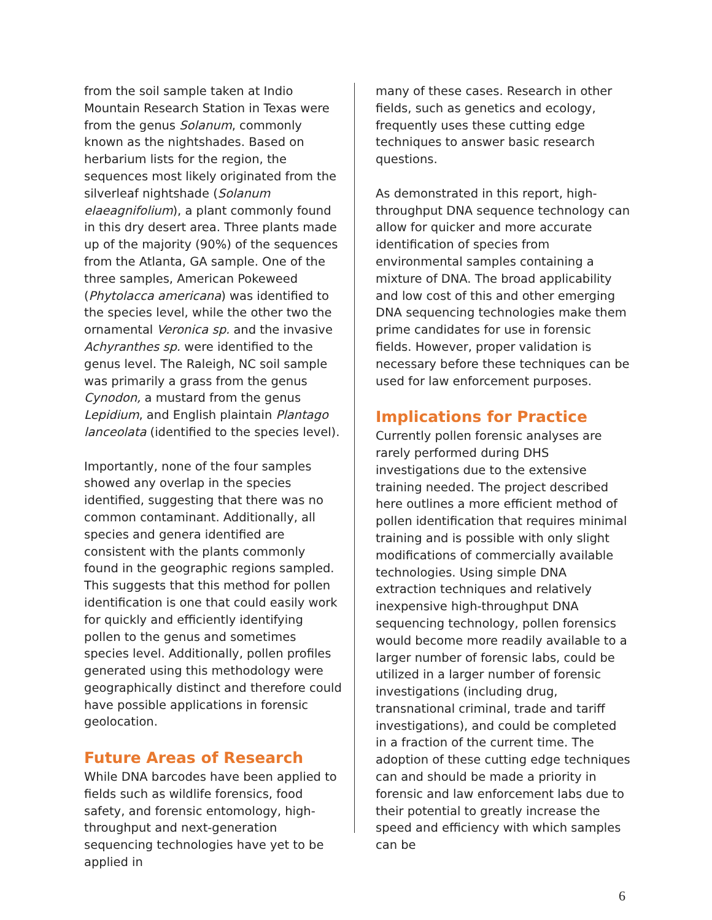from the soil sample taken at Indio Mountain Research Station in Texas were from the genus Solanum, commonly known as the nightshades. Based on herbarium lists for the region, the sequences most likely originated from the silverleaf nightshade (Solanum elaeagnifolium), a plant commonly found in this dry desert area. Three plants made up of the majority (90%) of the sequences from the Atlanta, GA sample. One of the three samples, American Pokeweed (Phytolacca americana) was identified to the species level, while the other two the ornamental Veronica sp. and the invasive Achyranthes sp. were identified to the genus level. The Raleigh, NC soil sample was primarily a grass from the genus Cynodon, a mustard from the genus Lepidium, and English plaintain Plantago lanceolata (identified to the species level).
Importantly, none of the four samples showed any overlap in the species identified, suggesting that there was no common contaminant. Additionally, all species and genera identified are consistent with the plants commonly found in the geographic regions sampled. This suggests that this method for pollen identification is one that could easily work for quickly and efficiently identifying pollen to the genus and sometimes species level. Additionally, pollen profiles generated using this methodology were geographically distinct and therefore could have possible applications in forensic geolocation.
Future Areas of Research
While DNA barcodes have been applied to fields such as wildlife forensics, food safety, and forensic entomology, high-throughput and next-generation sequencing technologies have yet to be applied in
many of these cases. Research in other fields, such as genetics and ecology, frequently uses these cutting edge techniques to answer basic research questions.
As demonstrated in this report, high-throughput DNA sequence technology can allow for quicker and more accurate identification of species from environmental samples containing a mixture of DNA. The broad applicability and low cost of this and other emerging DNA sequencing technologies make them prime candidates for use in forensic fields. However, proper validation is necessary before these techniques can be used for law enforcement purposes.
Implications for Practice
Currently pollen forensic analyses are rarely performed during DHS investigations due to the extensive training needed. The project described here outlines a more efficient method of pollen identification that requires minimal training and is possible with only slight modifications of commercially available technologies. Using simple DNA extraction techniques and relatively inexpensive high-throughput DNA sequencing technology, pollen forensics would become more readily available to a larger number of forensic labs, could be utilized in a larger number of forensic investigations (including drug, transnational criminal, trade and tariff investigations), and could be completed in a fraction of the current time. The adoption of these cutting edge techniques can and should be made a priority in forensic and law enforcement labs due to their potential to greatly increase the speed and efficiency with which samples can be
6